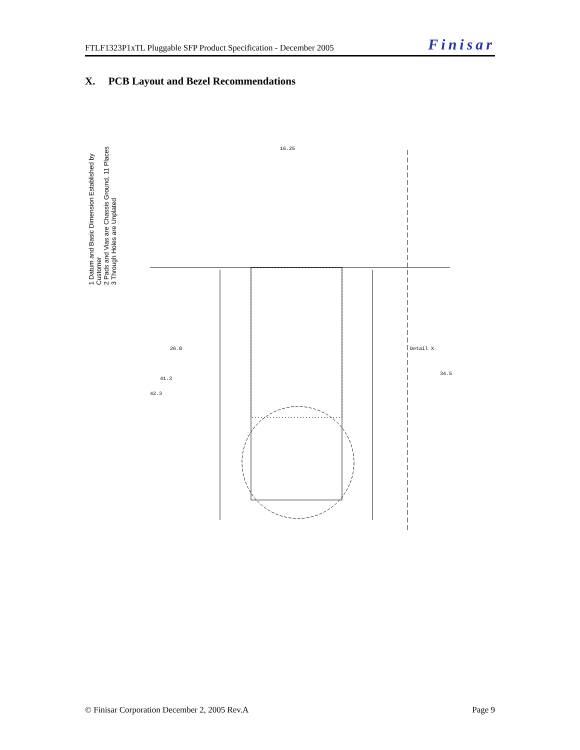FTLF1323P1xTL Pluggable SFP Product Specification - December 2005 Finisar
X. PCB Layout and Bezel Recommendations
16.25
Detail X
34.5
26.8
41.3
42.3
1 Datum and Basic Dimension Established by Customer
2 Pads and Vias are Chassis Ground, 11 Places
3 Through Holes are Unplated
© Finisar Corporation December 2, 2005 Rev.A Page 9